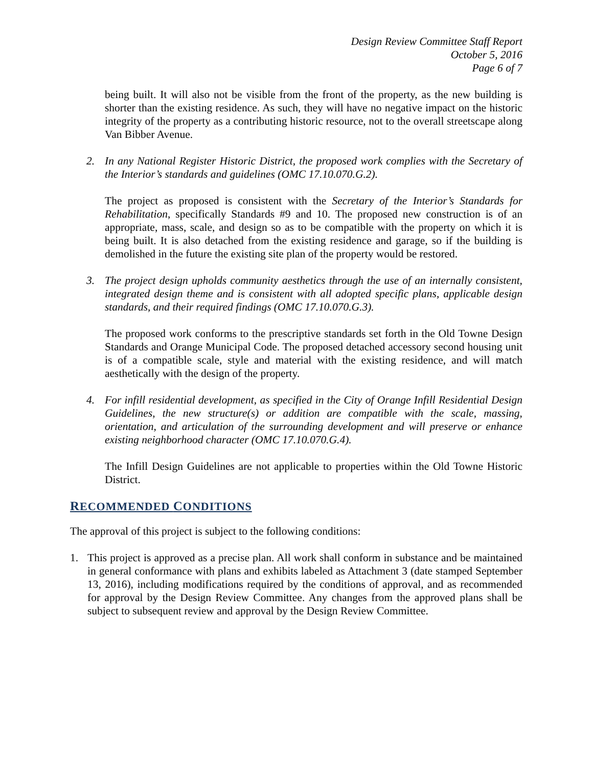Design Review Committee Staff Report
October 5, 2016
Page 6 of 7
being built. It will also not be visible from the front of the property, as the new building is shorter than the existing residence. As such, they will have no negative impact on the historic integrity of the property as a contributing historic resource, not to the overall streetscape along Van Bibber Avenue.
2. In any National Register Historic District, the proposed work complies with the Secretary of the Interior’s standards and guidelines (OMC 17.10.070.G.2).
The project as proposed is consistent with the Secretary of the Interior’s Standards for Rehabilitation, specifically Standards #9 and 10. The proposed new construction is of an appropriate, mass, scale, and design so as to be compatible with the property on which it is being built. It is also detached from the existing residence and garage, so if the building is demolished in the future the existing site plan of the property would be restored.
3. The project design upholds community aesthetics through the use of an internally consistent, integrated design theme and is consistent with all adopted specific plans, applicable design standards, and their required findings (OMC 17.10.070.G.3).
The proposed work conforms to the prescriptive standards set forth in the Old Towne Design Standards and Orange Municipal Code. The proposed detached accessory second housing unit is of a compatible scale, style and material with the existing residence, and will match aesthetically with the design of the property.
4. For infill residential development, as specified in the City of Orange Infill Residential Design Guidelines, the new structure(s) or addition are compatible with the scale, massing, orientation, and articulation of the surrounding development and will preserve or enhance existing neighborhood character (OMC 17.10.070.G.4).
The Infill Design Guidelines are not applicable to properties within the Old Towne Historic District.
RECOMMENDED CONDITIONS
The approval of this project is subject to the following conditions:
1. This project is approved as a precise plan. All work shall conform in substance and be maintained in general conformance with plans and exhibits labeled as Attachment 3 (date stamped September 13, 2016), including modifications required by the conditions of approval, and as recommended for approval by the Design Review Committee. Any changes from the approved plans shall be subject to subsequent review and approval by the Design Review Committee.